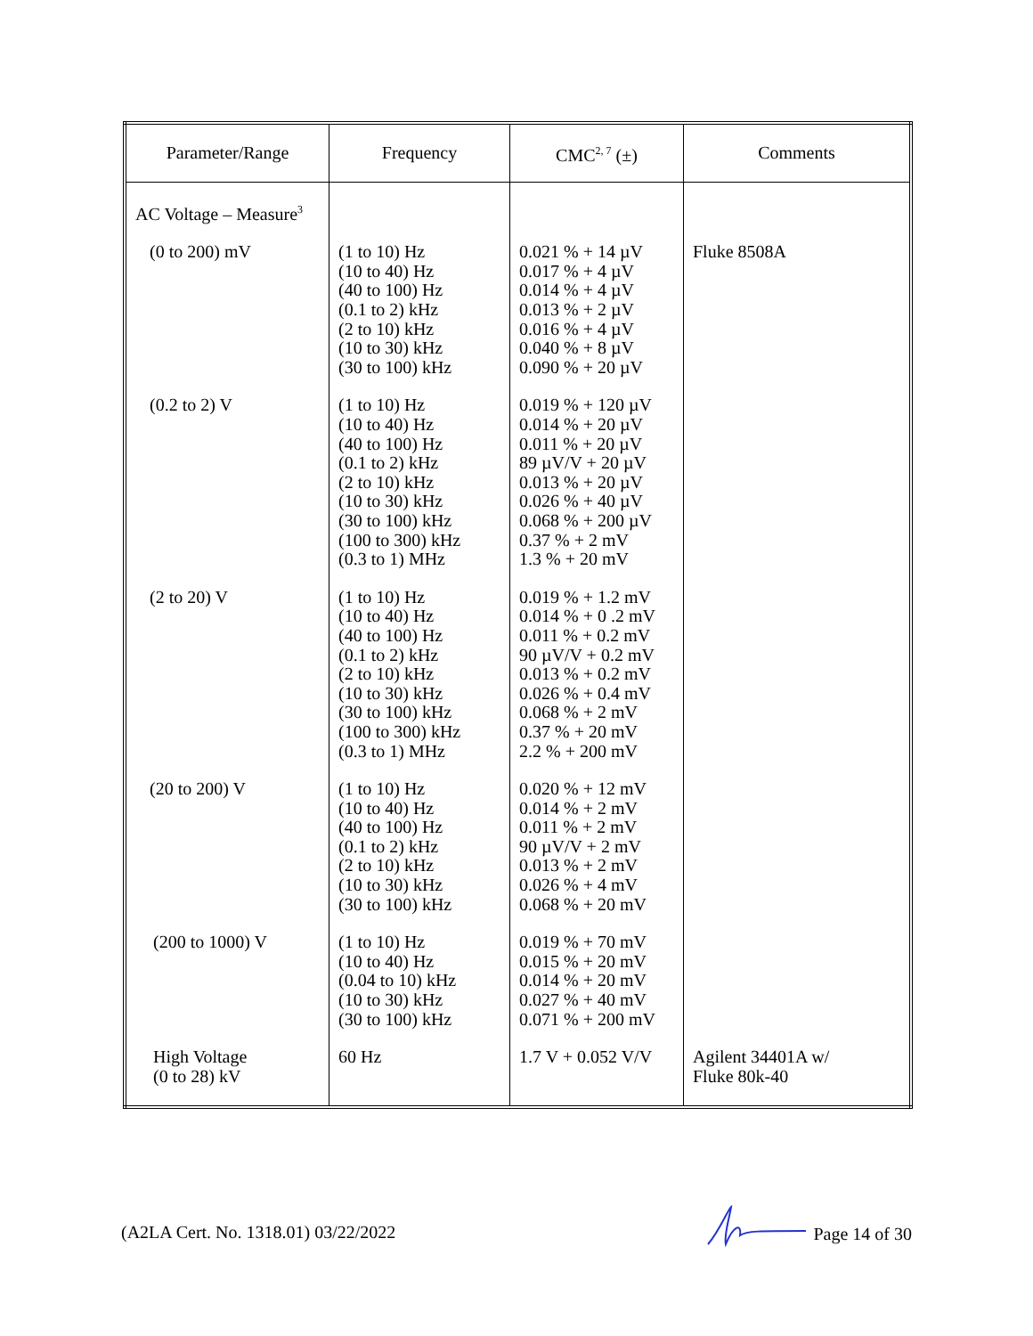| Parameter/Range | Frequency | CMC<sup>2, 7</sup> (±) | Comments |
| --- | --- | --- | --- |
| AC Voltage – Measure<sup>3</sup> | | | |
| (0 to 200) mV | (1 to 10) Hz (10 to 40) Hz (40 to 100) Hz (0.1 to 2) kHz (2 to 10) kHz (10 to 30) kHz (30 to 100) kHz | 0.021 % + 14 µV 0.017 % + 4 µV 0.014 % + 4 µV 0.013 % + 2 µV 0.016 % + 4 µV 0.040 % + 8 µV 0.090 % + 20 µV | Fluke 8508A |
| (0.2 to 2) V | (1 to 10) Hz (10 to 40) Hz (40 to 100) Hz (0.1 to 2) kHz (2 to 10) kHz (10 to 30) kHz (30 to 100) kHz (100 to 300) kHz (0.3 to 1) MHz | 0.019 % + 120 µV 0.014 % + 20 µV 0.011 % + 20 µV 89 µV/V + 20 µV 0.013 % + 20 µV 0.026 % + 40 µV 0.068 % + 200 µV 0.37 % + 2 mV 1.3 % + 20 mV | |
| (2 to 20) V | (1 to 10) Hz (10 to 40) Hz (40 to 100) Hz (0.1 to 2) kHz (2 to 10) kHz (10 to 30) kHz (30 to 100) kHz (100 to 300) kHz (0.3 to 1) MHz | 0.019 % + 1.2 mV 0.014 % + 0 .2 mV 0.011 % + 0.2 mV 90 µV/V + 0.2 mV 0.013 % + 0.2 mV 0.026 % + 0.4 mV 0.068 % + 2 mV 0.37 % + 20 mV 2.2 % + 200 mV | |
| (20 to 200) V | (1 to 10) Hz (10 to 40) Hz (40 to 100) Hz (0.1 to 2) kHz (2 to 10) kHz (10 to 30) kHz (30 to 100) kHz | 0.020 % + 12 mV 0.014 % + 2 mV 0.011 % + 2 mV 90 µV/V + 2 mV 0.013 % + 2 mV 0.026 % + 4 mV 0.068 % + 20 mV | |
| (200 to 1000) V | (1 to 10) Hz (10 to 40) Hz (0.04 to 10) kHz (10 to 30) kHz (30 to 100) kHz | 0.019 % + 70 mV 0.015 % + 20 mV 0.014 % + 20 mV 0.027 % + 40 mV 0.071 % + 200 mV | |
| High Voltage (0 to 28) kV | 60 Hz | 1.7 V + 0.052 V/V | Agilent 34401A w/ Fluke 80k-40 |
(A2LA Cert. No. 1318.01) 03/22/2022 Page 14 of 30